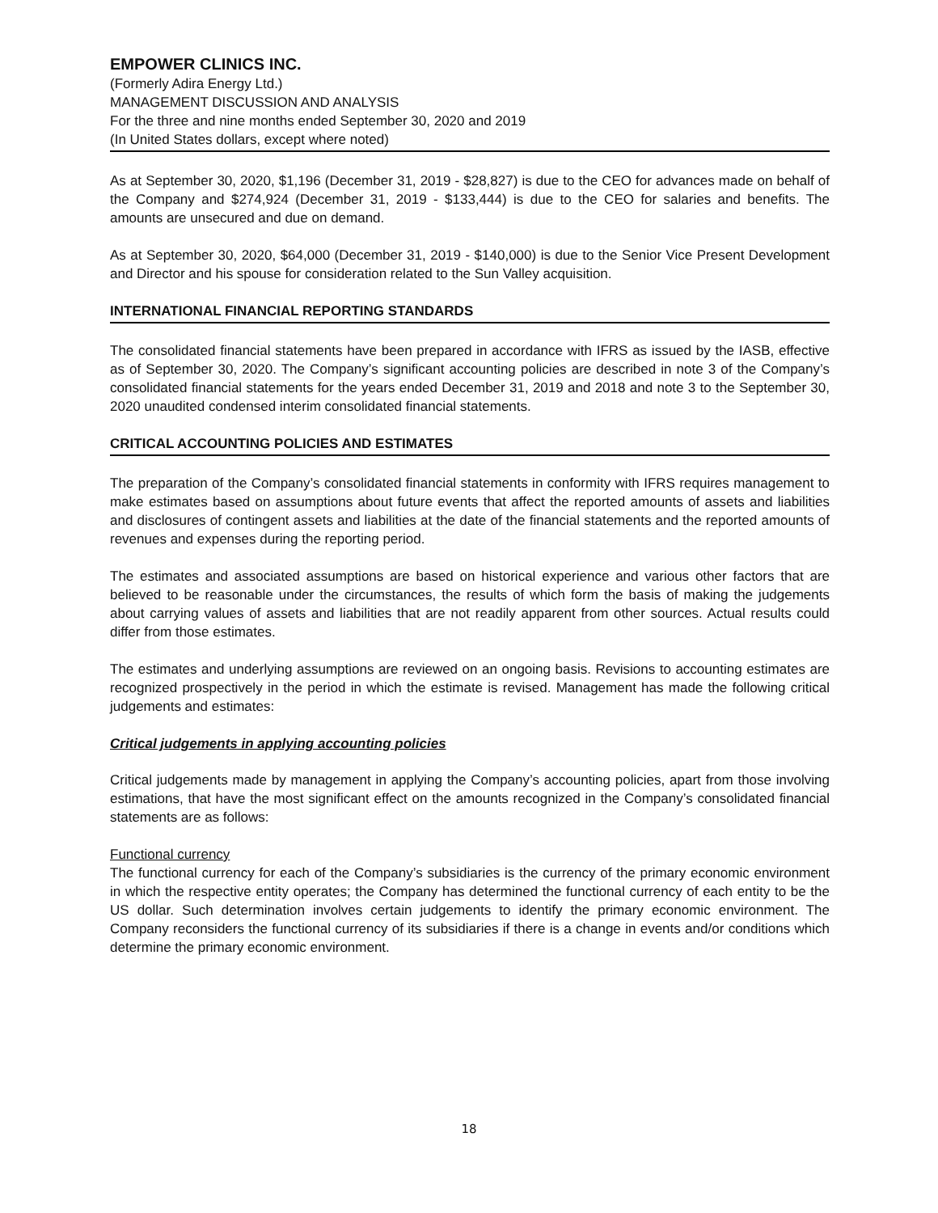EMPOWER CLINICS INC.
(Formerly Adira Energy Ltd.)
MANAGEMENT DISCUSSION AND ANALYSIS
For the three and nine months ended September 30, 2020 and 2019
(In United States dollars, except where noted)
As at September 30, 2020, $1,196 (December 31, 2019 - $28,827) is due to the CEO for advances made on behalf of the Company and $274,924 (December 31, 2019 - $133,444) is due to the CEO for salaries and benefits. The amounts are unsecured and due on demand.
As at September 30, 2020, $64,000 (December 31, 2019 - $140,000) is due to the Senior Vice Present Development and Director and his spouse for consideration related to the Sun Valley acquisition.
INTERNATIONAL FINANCIAL REPORTING STANDARDS
The consolidated financial statements have been prepared in accordance with IFRS as issued by the IASB, effective as of September 30, 2020. The Company’s significant accounting policies are described in note 3 of the Company’s consolidated financial statements for the years ended December 31, 2019 and 2018 and note 3 to the September 30, 2020 unaudited condensed interim consolidated financial statements.
CRITICAL ACCOUNTING POLICIES AND ESTIMATES
The preparation of the Company’s consolidated financial statements in conformity with IFRS requires management to make estimates based on assumptions about future events that affect the reported amounts of assets and liabilities and disclosures of contingent assets and liabilities at the date of the financial statements and the reported amounts of revenues and expenses during the reporting period.
The estimates and associated assumptions are based on historical experience and various other factors that are believed to be reasonable under the circumstances, the results of which form the basis of making the judgements about carrying values of assets and liabilities that are not readily apparent from other sources. Actual results could differ from those estimates.
The estimates and underlying assumptions are reviewed on an ongoing basis. Revisions to accounting estimates are recognized prospectively in the period in which the estimate is revised. Management has made the following critical judgements and estimates:
Critical judgements in applying accounting policies
Critical judgements made by management in applying the Company’s accounting policies, apart from those involving estimations, that have the most significant effect on the amounts recognized in the Company’s consolidated financial statements are as follows:
Functional currency
The functional currency for each of the Company’s subsidiaries is the currency of the primary economic environment in which the respective entity operates; the Company has determined the functional currency of each entity to be the US dollar. Such determination involves certain judgements to identify the primary economic environment. The Company reconsiders the functional currency of its subsidiaries if there is a change in events and/or conditions which determine the primary economic environment.
18